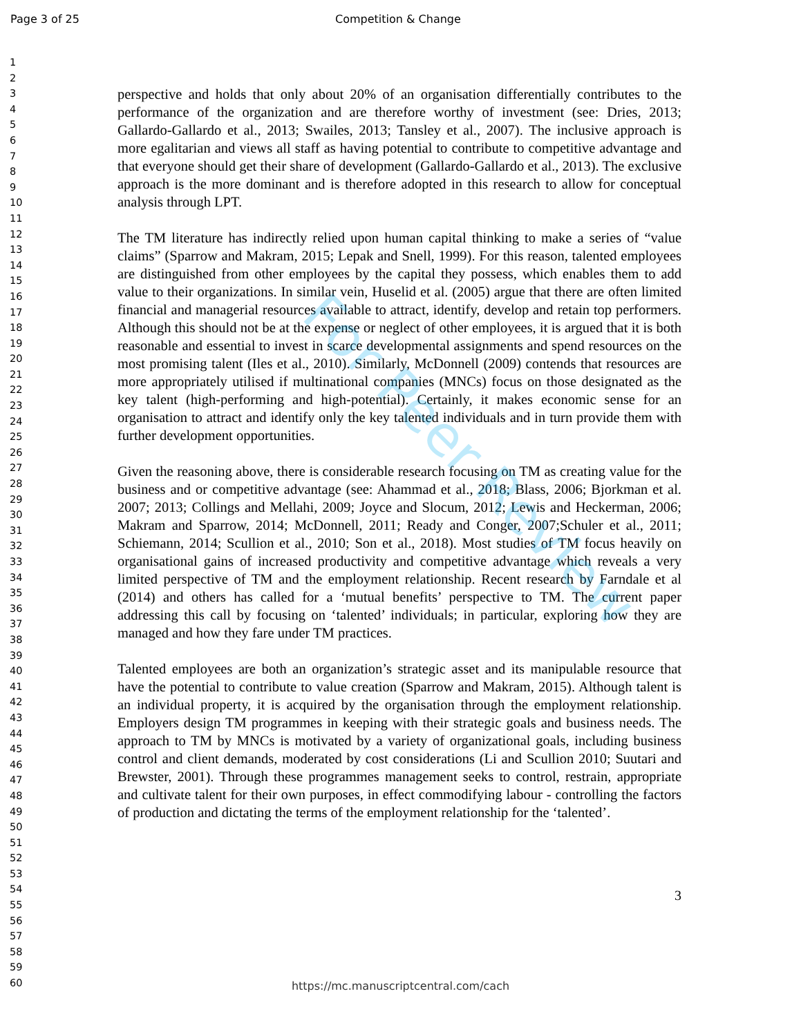Page 3 of 25 Competition & Change
For Peer Review
1
2
3
4
5
6
7
8
9
10
11
12
13
14
15
16
17
18
19
20
21
22
23
24
25
26
27
28
29
30
31
32
33
34
35
36
37
38
39
40
41
42
43
44
45
46
47
48
49
50
51
52
53
54
55
56
57
58
59
60
perspective and holds that only about 20% of an organisation differentially contributes to the performance of the organization and are therefore worthy of investment (see: Dries, 2013; Gallardo-Gallardo et al., 2013; Swailes, 2013; Tansley et al., 2007). The inclusive approach is more egalitarian and views all staff as having potential to contribute to competitive advantage and that everyone should get their share of development (Gallardo-Gallardo et al., 2013). The exclusive approach is the more dominant and is therefore adopted in this research to allow for conceptual analysis through LPT.
The TM literature has indirectly relied upon human capital thinking to make a series of “value claims” (Sparrow and Makram, 2015; Lepak and Snell, 1999). For this reason, talented employees are distinguished from other employees by the capital they possess, which enables them to add value to their organizations. In similar vein, Huselid et al. (2005) argue that there are often limited financial and managerial resources available to attract, identify, develop and retain top performers. Although this should not be at the expense or neglect of other employees, it is argued that it is both reasonable and essential to invest in scarce developmental assignments and spend resources on the most promising talent (Iles et al., 2010). Similarly, McDonnell (2009) contends that resources are more appropriately utilised if multinational companies (MNCs) focus on those designated as the key talent (high-performing and high-potential). Certainly, it makes economic sense for an organisation to attract and identify only the key talented individuals and in turn provide them with further development opportunities.
Given the reasoning above, there is considerable research focusing on TM as creating value for the business and or competitive advantage (see: Ahammad et al., 2018; Blass, 2006; Bjorkman et al. 2007; 2013; Collings and Mellahi, 2009; Joyce and Slocum, 2012; Lewis and Heckerman, 2006; Makram and Sparrow, 2014; McDonnell, 2011; Ready and Conger, 2007;Schuler et al., 2011; Schiemann, 2014; Scullion et al., 2010; Son et al., 2018). Most studies of TM focus heavily on organisational gains of increased productivity and competitive advantage which reveals a very limited perspective of TM and the employment relationship. Recent research by Farndale et al (2014) and others has called for a ‘mutual benefits’ perspective to TM. The current paper addressing this call by focusing on ‘talented’ individuals; in particular, exploring how they are managed and how they fare under TM practices.
Talented employees are both an organization’s strategic asset and its manipulable resource that have the potential to contribute to value creation (Sparrow and Makram, 2015). Although talent is an individual property, it is acquired by the organisation through the employment relationship. Employers design TM programmes in keeping with their strategic goals and business needs. The approach to TM by MNCs is motivated by a variety of organizational goals, including business control and client demands, moderated by cost considerations (Li and Scullion 2010; Suutari and Brewster, 2001). Through these programmes management seeks to control, restrain, appropriate and cultivate talent for their own purposes, in effect commodifying labour - controlling the factors of production and dictating the terms of the employment relationship for the ‘talented’.
3
https://mc.manuscriptcentral.com/cach